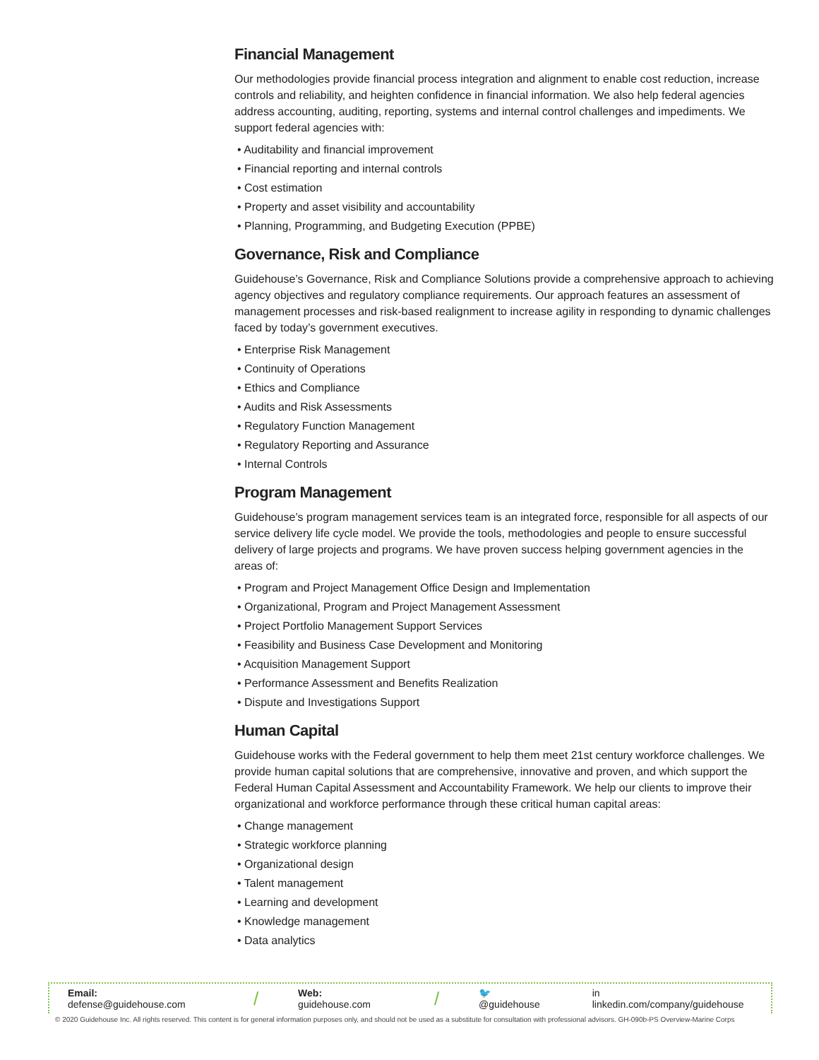Financial Management
Our methodologies provide financial process integration and alignment to enable cost reduction, increase controls and reliability, and heighten confidence in financial information. We also help federal agencies address accounting, auditing, reporting, systems and internal control challenges and impediments. We support federal agencies with:
• Auditability and financial improvement
• Financial reporting and internal controls
• Cost estimation
• Property and asset visibility and accountability
• Planning, Programming, and Budgeting Execution (PPBE)
Governance, Risk and Compliance
Guidehouse’s Governance, Risk and Compliance Solutions provide a comprehensive approach to achieving agency objectives and regulatory compliance requirements. Our approach features an assessment of management processes and risk-based realignment to increase agility in responding to dynamic challenges faced by today’s government executives.
• Enterprise Risk Management
• Continuity of Operations
• Ethics and Compliance
• Audits and Risk Assessments
• Regulatory Function Management
• Regulatory Reporting and Assurance
• Internal Controls
Program Management
Guidehouse’s program management services team is an integrated force, responsible for all aspects of our service delivery life cycle model. We provide the tools, methodologies and people to ensure successful delivery of large projects and programs. We have proven success helping government agencies in the areas of:
• Program and Project Management Office Design and Implementation
• Organizational, Program and Project Management Assessment
• Project Portfolio Management Support Services
• Feasibility and Business Case Development and Monitoring
• Acquisition Management Support
• Performance Assessment and Benefits Realization
• Dispute and Investigations Support
Human Capital
Guidehouse works with the Federal government to help them meet 21st century workforce challenges. We provide human capital solutions that are comprehensive, innovative and proven, and which support the Federal Human Capital Assessment and Accountability Framework. We help our clients to improve their organizational and workforce performance through these critical human capital areas:
• Change management
• Strategic workforce planning
• Organizational design
• Talent management
• Learning and development
• Knowledge management
• Data analytics
Email: defense@guidehouse.com / Web: guidehouse.com / 🐦 @guidehouse in linkedin.com/company/guidehouse
© 2020 Guidehouse Inc. All rights reserved. This content is for general information purposes only, and should not be used as a substitute for consultation with professional advisors. GH-090b-PS Overview-Marine Corps